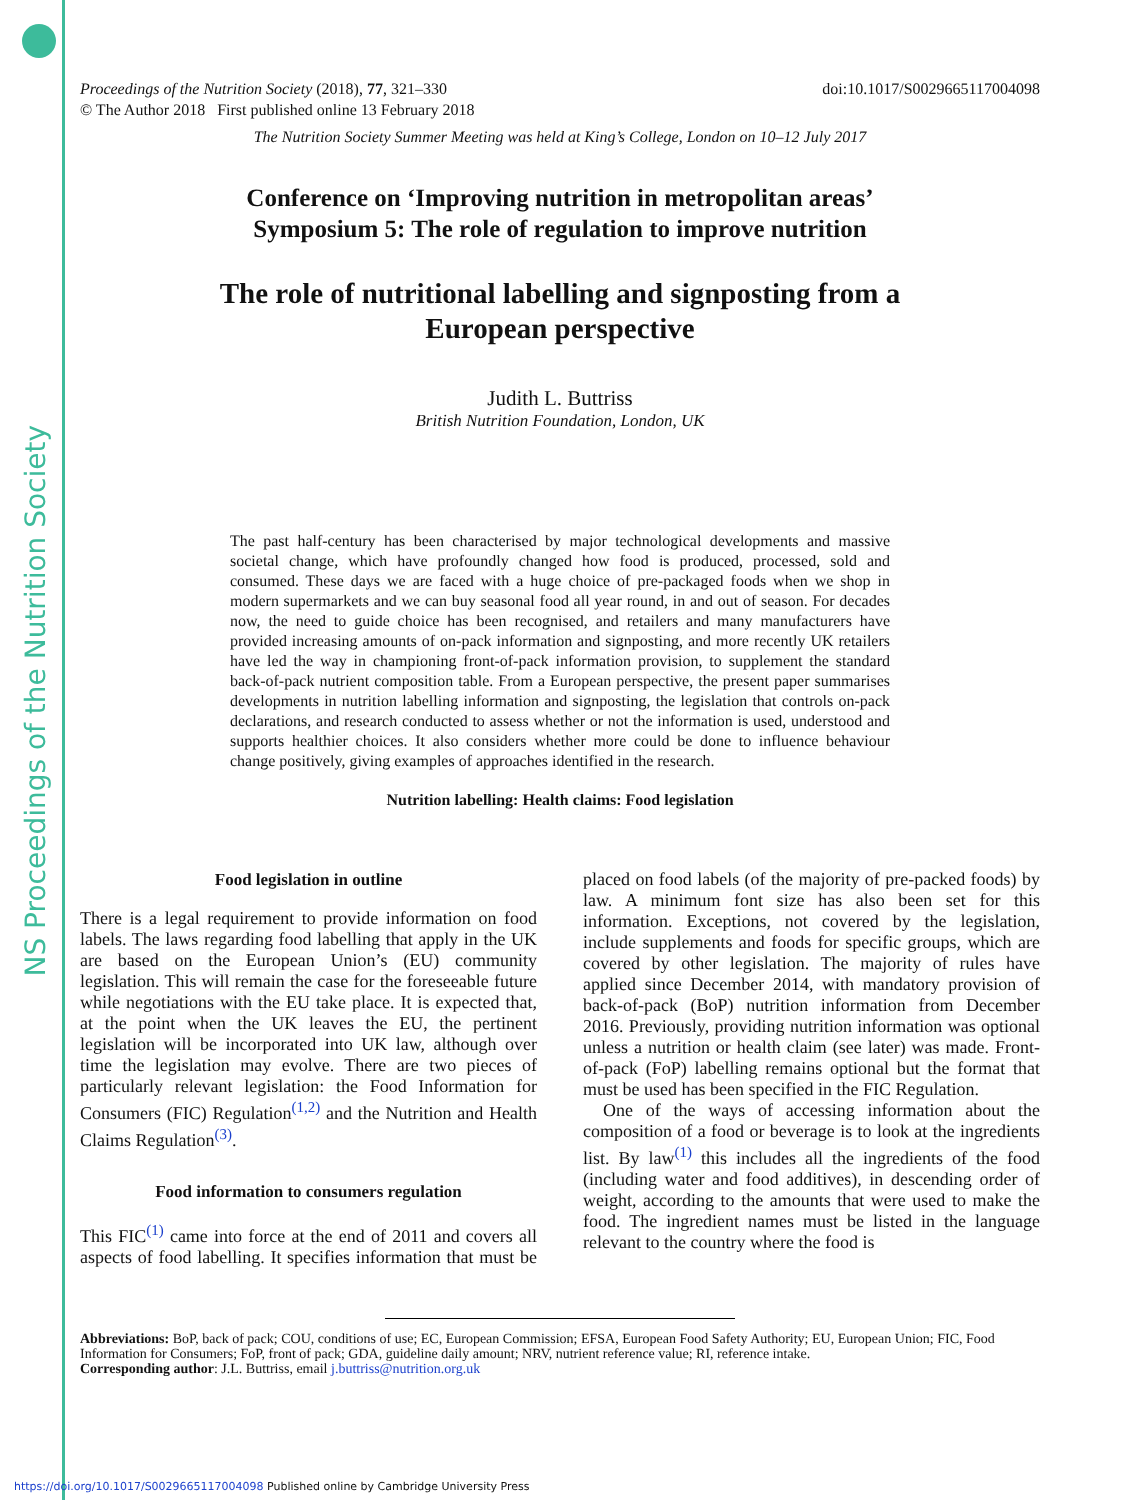NS Proceedings of the Nutrition Society
Proceedings of the Nutrition Society (2018), 77, 321–330
© The Author 2018 First published online 13 February 2018
doi:10.1017/S0029665117004098
The Nutrition Society Summer Meeting was held at King’s College, London on 10–12 July 2017
Conference on ‘Improving nutrition in metropolitan areas’
Symposium 5: The role of regulation to improve nutrition
The role of nutritional labelling and signposting from a
European perspective
Judith L. Buttriss
British Nutrition Foundation, London, UK
The past half-century has been characterised by major technological developments and massive societal change, which have profoundly changed how food is produced, processed, sold and consumed. These days we are faced with a huge choice of pre-packaged foods when we shop in modern supermarkets and we can buy seasonal food all year round, in and out of season. For decades now, the need to guide choice has been recognised, and retailers and many manufacturers have provided increasing amounts of on-pack information and signposting, and more recently UK retailers have led the way in championing front-of-pack information provision, to supplement the standard back-of-pack nutrient composition table. From a European perspective, the present paper summarises developments in nutrition labelling information and signposting, the legislation that controls on-pack declarations, and research conducted to assess whether or not the information is used, understood and supports healthier choices. It also considers whether more could be done to influence behaviour change positively, giving examples of approaches identified in the research.
Nutrition labelling: Health claims: Food legislation
Food legislation in outline
There is a legal requirement to provide information on food labels. The laws regarding food labelling that apply in the UK are based on the European Union’s (EU) community legislation. This will remain the case for the foreseeable future while negotiations with the EU take place. It is expected that, at the point when the UK leaves the EU, the pertinent legislation will be incorporated into UK law, although over time the legislation may evolve. There are two pieces of particularly relevant legislation: the Food Information for Consumers (FIC) Regulation<sup>(1,2)</sup> and the Nutrition and Health Claims Regulation<sup>(3)</sup>.
Food information to consumers regulation
This FIC<sup>(1)</sup> came into force at the end of 2011 and covers all aspects of food labelling. It specifies information that must be placed on food labels (of the majority of pre-packed foods) by law. A minimum font size has also been set for this information. Exceptions, not covered by the legislation, include supplements and foods for specific groups, which are covered by other legislation. The majority of rules have applied since December 2014, with mandatory provision of back-of-pack (BoP) nutrition information from December 2016. Previously, providing nutrition information was optional unless a nutrition or health claim (see later) was made. Front-of-pack (FoP) labelling remains optional but the format that must be used has been specified in the FIC Regulation.
One of the ways of accessing information about the composition of a food or beverage is to look at the ingredients list. By law<sup>(1)</sup> this includes all the ingredients of the food (including water and food additives), in descending order of weight, according to the amounts that were used to make the food. The ingredient names must be listed in the language relevant to the country where the food is
Abbreviations: BoP, back of pack; COU, conditions of use; EC, European Commission; EFSA, European Food Safety Authority; EU, European Union; FIC, Food Information for Consumers; FoP, front of pack; GDA, guideline daily amount; NRV, nutrient reference value; RI, reference intake.
Corresponding author: J.L. Buttriss, email j.buttriss@nutrition.org.uk
https://doi.org/10.1017/S0029665117004098 Published online by Cambridge University Press